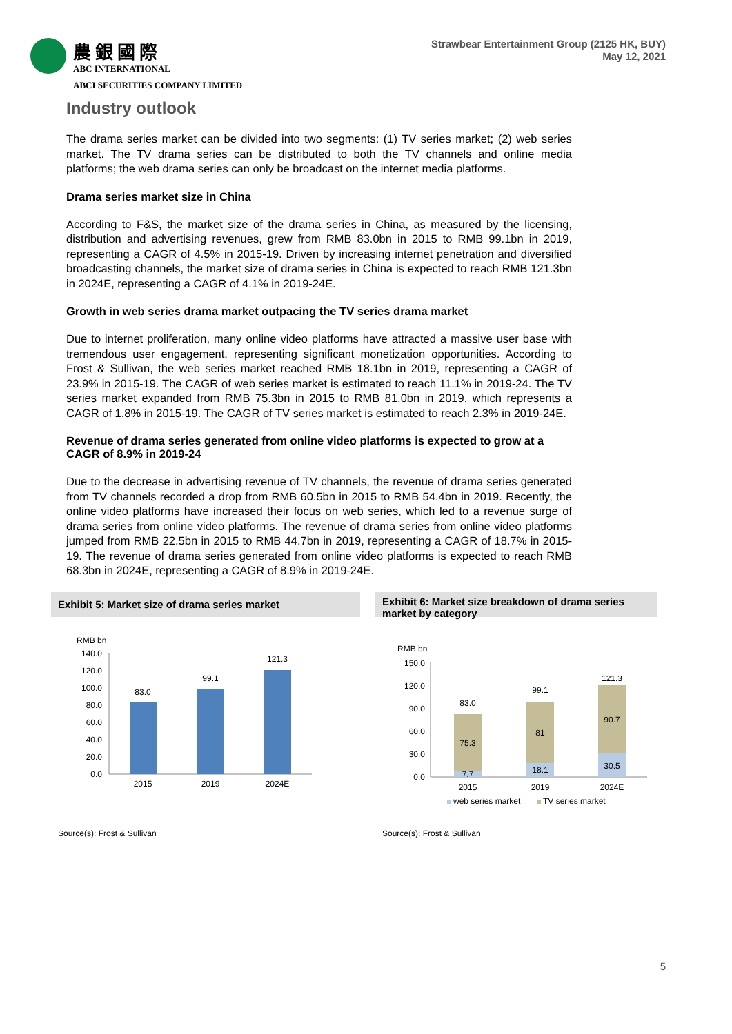農銀國際
ABC INTERNATIONAL
ABCI SECURITIES COMPANY LIMITED
Strawbear Entertainment Group (2125 HK, BUY)
May 12, 2021
Industry outlook
The drama series market can be divided into two segments: (1) TV series market; (2) web series market. The TV drama series can be distributed to both the TV channels and online media platforms; the web drama series can only be broadcast on the internet media platforms.
Drama series market size in China
According to F&S, the market size of the drama series in China, as measured by the licensing, distribution and advertising revenues, grew from RMB 83.0bn in 2015 to RMB 99.1bn in 2019, representing a CAGR of 4.5% in 2015-19. Driven by increasing internet penetration and diversified broadcasting channels, the market size of drama series in China is expected to reach RMB 121.3bn in 2024E, representing a CAGR of 4.1% in 2019-24E.
Growth in web series drama market outpacing the TV series drama market
Due to internet proliferation, many online video platforms have attracted a massive user base with tremendous user engagement, representing significant monetization opportunities. According to Frost & Sullivan, the web series market reached RMB 18.1bn in 2019, representing a CAGR of 23.9% in 2015-19. The CAGR of web series market is estimated to reach 11.1% in 2019-24. The TV series market expanded from RMB 75.3bn in 2015 to RMB 81.0bn in 2019, which represents a CAGR of 1.8% in 2015-19. The CAGR of TV series market is estimated to reach 2.3% in 2019-24E.
Revenue of drama series generated from online video platforms is expected to grow at a CAGR of 8.9% in 2019-24
Due to the decrease in advertising revenue of TV channels, the revenue of drama series generated from TV channels recorded a drop from RMB 60.5bn in 2015 to RMB 54.4bn in 2019. Recently, the online video platforms have increased their focus on web series, which led to a revenue surge of drama series from online video platforms. The revenue of drama series from online video platforms jumped from RMB 22.5bn in 2015 to RMB 44.7bn in 2019, representing a CAGR of 18.7% in 2015-19. The revenue of drama series generated from online video platforms is expected to reach RMB 68.3bn in 2024E, representing a CAGR of 8.9% in 2019-24E.
Exhibit 5: Market size of drama series market
RMB bn
140.0
120.0
100.0
80.0
60.0
40.0
20.0
0.0
83.0
99.1
121.3
2015
2019
2024E
Source(s): Frost & Sullivan
Exhibit 6: Market size breakdown of drama series market by category
RMB bn
150.0
120.0
90.0
60.0
30.0
0.0
83.0
75.3
7.7
99.1
81
18.1
121.3
90.7
30.5
2015
2019
2024E
web series market
TV series market
Source(s): Frost & Sullivan
5